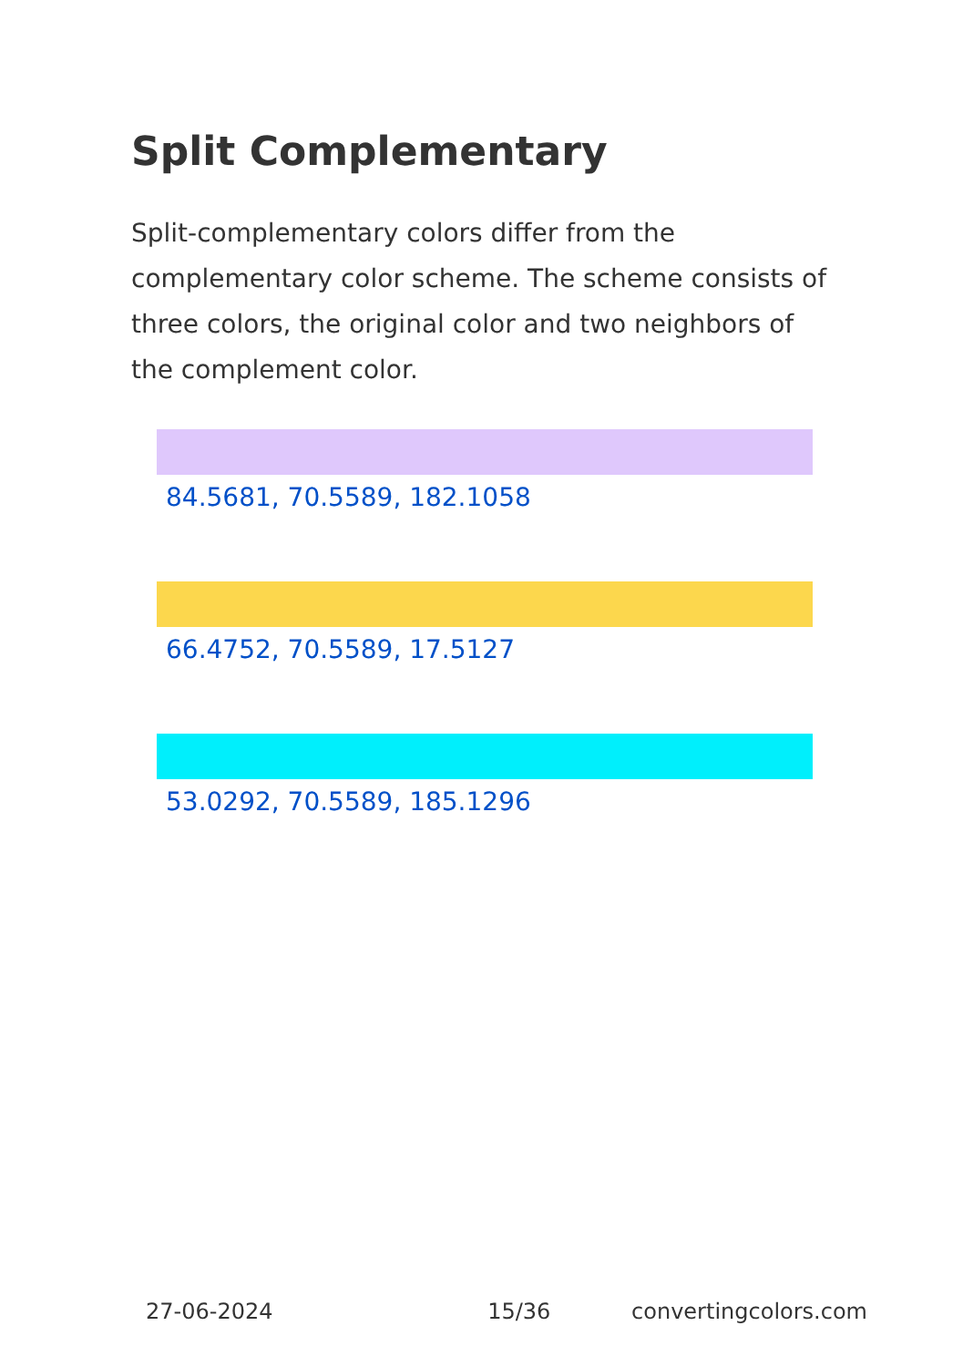Split Complementary
Split-complementary colors differ from the complementary color scheme. The scheme consists of three colors, the original color and two neighbors of the complement color.
84.5681, 70.5589, 182.1058
66.4752, 70.5589, 17.5127
53.0292, 70.5589, 185.1296
27-06-2024 15/36 convertingcolors.com